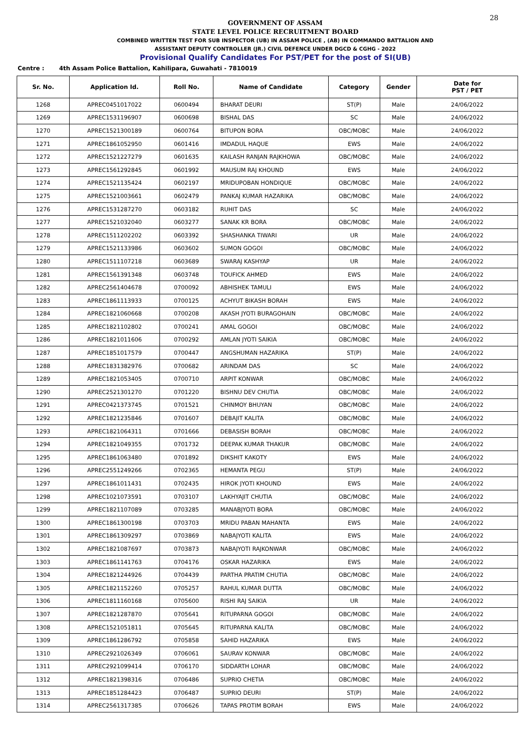28
GOVERNMENT OF ASSAM
STATE LEVEL POLICE RECRUITMENT BOARD
COMBINED WRITTEN TEST FOR SUB INSPECTOR (UB) IN ASSAM POLICE , (AB) IN COMMANDO BATTALION AND
ASSISTANT DEPUTY CONTROLLER (JR.) CIVIL DEFENCE UNDER DGCD & CGHG - 2022
Provisional Qualify Candidates For PST/PET for the post of SI(UB)
Centre : 4th Assam Police Battalion, Kahilipara, Guwahati - 7810019
| Sr. No. | Application Id. | Roll No. | Name of Candidate | Category | Gender | Date for PST / PET |
| --- | --- | --- | --- | --- | --- | --- |
| 1268 | APREC0451017022 | 0600494 | BHARAT DEURI | ST(P) | Male | 24/06/2022 |
| 1269 | APREC1531196907 | 0600698 | BISHAL DAS | SC | Male | 24/06/2022 |
| 1270 | APREC1521300189 | 0600764 | BITUPON BORA | OBC/MOBC | Male | 24/06/2022 |
| 1271 | APREC1861052950 | 0601416 | IMDADUL HAQUE | EWS | Male | 24/06/2022 |
| 1272 | APREC1521227279 | 0601635 | KAILASH RANJAN RAJKHOWA | OBC/MOBC | Male | 24/06/2022 |
| 1273 | APREC1561292845 | 0601992 | MAUSUM RAJ KHOUND | EWS | Male | 24/06/2022 |
| 1274 | APREC1521135424 | 0602197 | MRIDUPOBAN HONDIQUE | OBC/MOBC | Male | 24/06/2022 |
| 1275 | APREC1521003661 | 0602479 | PANKAJ KUMAR HAZARIKA | OBC/MOBC | Male | 24/06/2022 |
| 1276 | APREC1531287270 | 0603182 | RUHIT DAS | SC | Male | 24/06/2022 |
| 1277 | APREC1521032040 | 0603277 | SANAK KR BORA | OBC/MOBC | Male | 24/06/2022 |
| 1278 | APREC1511202202 | 0603392 | SHASHANKA TIWARI | UR | Male | 24/06/2022 |
| 1279 | APREC1521133986 | 0603602 | SUMON GOGOI | OBC/MOBC | Male | 24/06/2022 |
| 1280 | APREC1511107218 | 0603689 | SWARAJ KASHYAP | UR | Male | 24/06/2022 |
| 1281 | APREC1561391348 | 0603748 | TOUFICK AHMED | EWS | Male | 24/06/2022 |
| 1282 | APREC2561404678 | 0700092 | ABHISHEK TAMULI | EWS | Male | 24/06/2022 |
| 1283 | APREC1861113933 | 0700125 | ACHYUT BIKASH BORAH | EWS | Male | 24/06/2022 |
| 1284 | APREC1821060668 | 0700208 | AKASH JYOTI BURAGOHAIN | OBC/MOBC | Male | 24/06/2022 |
| 1285 | APREC1821102802 | 0700241 | AMAL GOGOI | OBC/MOBC | Male | 24/06/2022 |
| 1286 | APREC1821011606 | 0700292 | AMLAN JYOTI SAIKIA | OBC/MOBC | Male | 24/06/2022 |
| 1287 | APREC1851017579 | 0700447 | ANGSHUMAN HAZARIKA | ST(P) | Male | 24/06/2022 |
| 1288 | APREC1831382976 | 0700682 | ARINDAM DAS | SC | Male | 24/06/2022 |
| 1289 | APREC1821053405 | 0700710 | ARPIT KONWAR | OBC/MOBC | Male | 24/06/2022 |
| 1290 | APREC2521301270 | 0701220 | BISHNU DEV CHUTIA | OBC/MOBC | Male | 24/06/2022 |
| 1291 | APREC0421373745 | 0701521 | CHINMOY BHUYAN | OBC/MOBC | Male | 24/06/2022 |
| 1292 | APREC1821235846 | 0701607 | DEBAJIT KALITA | OBC/MOBC | Male | 24/06/2022 |
| 1293 | APREC1821064311 | 0701666 | DEBASISH BORAH | OBC/MOBC | Male | 24/06/2022 |
| 1294 | APREC1821049355 | 0701732 | DEEPAK KUMAR THAKUR | OBC/MOBC | Male | 24/06/2022 |
| 1295 | APREC1861063480 | 0701892 | DIKSHIT KAKOTY | EWS | Male | 24/06/2022 |
| 1296 | APREC2551249266 | 0702365 | HEMANTA PEGU | ST(P) | Male | 24/06/2022 |
| 1297 | APREC1861011431 | 0702435 | HIROK JYOTI KHOUND | EWS | Male | 24/06/2022 |
| 1298 | APREC1021073591 | 0703107 | LAKHYAJIT CHUTIA | OBC/MOBC | Male | 24/06/2022 |
| 1299 | APREC1821107089 | 0703285 | MANABJYOTI BORA | OBC/MOBC | Male | 24/06/2022 |
| 1300 | APREC1861300198 | 0703703 | MRIDU PABAN MAHANTA | EWS | Male | 24/06/2022 |
| 1301 | APREC1861309297 | 0703869 | NABAJYOTI KALITA | EWS | Male | 24/06/2022 |
| 1302 | APREC1821087697 | 0703873 | NABAJYOTI RAJKONWAR | OBC/MOBC | Male | 24/06/2022 |
| 1303 | APREC1861141763 | 0704176 | OSKAR HAZARIKA | EWS | Male | 24/06/2022 |
| 1304 | APREC1821244926 | 0704439 | PARTHA PRATIM CHUTIA | OBC/MOBC | Male | 24/06/2022 |
| 1305 | APREC1821152260 | 0705257 | RAHUL KUMAR DUTTA | OBC/MOBC | Male | 24/06/2022 |
| 1306 | APREC1811160168 | 0705600 | RISHI RAJ SAIKIA | UR | Male | 24/06/2022 |
| 1307 | APREC1821287870 | 0705641 | RITUPARNA GOGOI | OBC/MOBC | Male | 24/06/2022 |
| 1308 | APREC1521051811 | 0705645 | RITUPARNA KALITA | OBC/MOBC | Male | 24/06/2022 |
| 1309 | APREC1861286792 | 0705858 | SAHID HAZARIKA | EWS | Male | 24/06/2022 |
| 1310 | APREC2921026349 | 0706061 | SAURAV KONWAR | OBC/MOBC | Male | 24/06/2022 |
| 1311 | APREC2921099414 | 0706170 | SIDDARTH LOHAR | OBC/MOBC | Male | 24/06/2022 |
| 1312 | APREC1821398316 | 0706486 | SUPRIO CHETIA | OBC/MOBC | Male | 24/06/2022 |
| 1313 | APREC1851284423 | 0706487 | SUPRIO DEURI | ST(P) | Male | 24/06/2022 |
| 1314 | APREC2561317385 | 0706626 | TAPAS PROTIM BORAH | EWS | Male | 24/06/2022 |